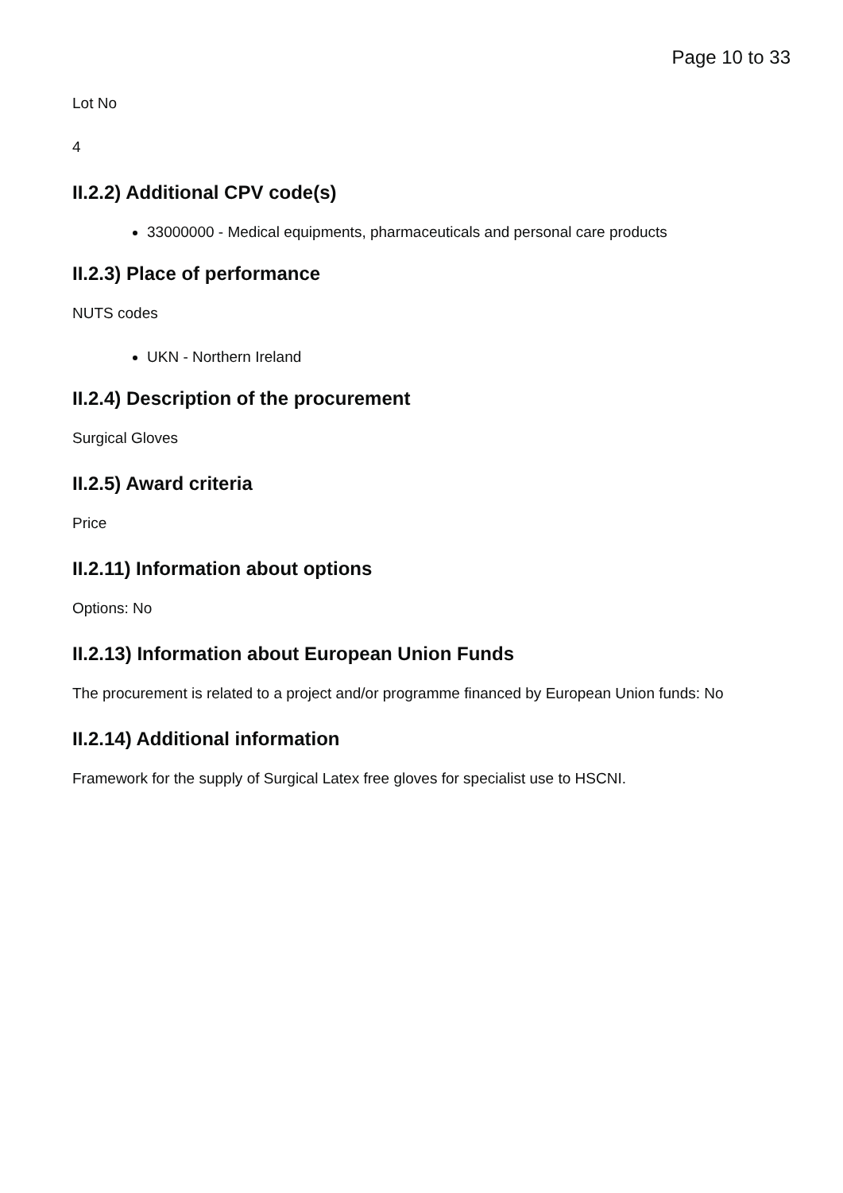Page 10 to 33
Lot No
4
II.2.2) Additional CPV code(s)
33000000 - Medical equipments, pharmaceuticals and personal care products
II.2.3) Place of performance
NUTS codes
UKN - Northern Ireland
II.2.4) Description of the procurement
Surgical Gloves
II.2.5) Award criteria
Price
II.2.11) Information about options
Options: No
II.2.13) Information about European Union Funds
The procurement is related to a project and/or programme financed by European Union funds: No
II.2.14) Additional information
Framework for the supply of Surgical Latex free gloves for specialist use to HSCNI.